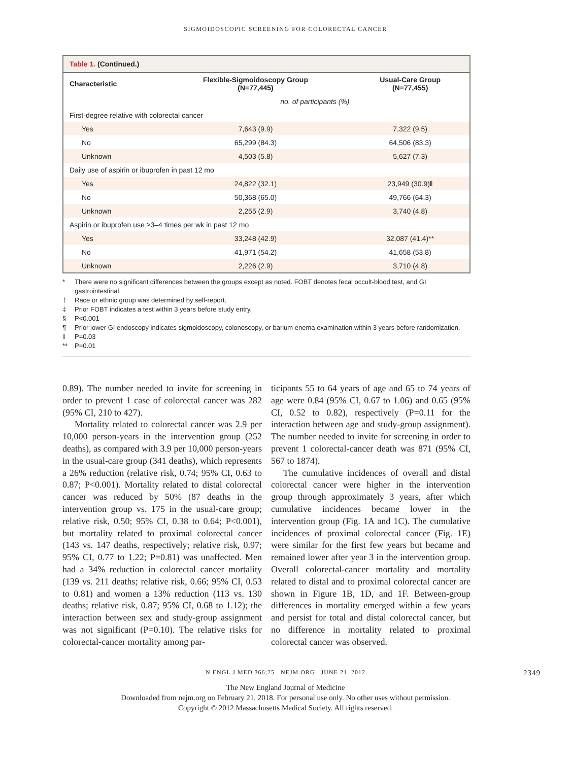SIGMOIDOSCOPIC SCREENING FOR COLORECTAL CANCER
Table 1. (Continued.)
| Characteristic | Flexible-Sigmoidoscopy Group (N=77,445) | Usual-Care Group (N=77,455) |
| --- | --- | --- |
| | no. of participants (%) | |
| First-degree relative with colorectal cancer | | |
| Yes | 7,643 (9.9) | 7,322 (9.5) |
| No | 65,299 (84.3) | 64,506 (83.3) |
| Unknown | 4,503 (5.8) | 5,627 (7.3) |
| Daily use of aspirin or ibuprofen in past 12 mo | | |
| Yes | 24,822 (32.1) | 23,949 (30.9)‖ |
| No | 50,368 (65.0) | 49,766 (64.3) |
| Unknown | 2,255 (2.9) | 3,740 (4.8) |
| Aspirin or ibuprofen use ≥3–4 times per wk in past 12 mo | | |
| Yes | 33,248 (42.9) | 32,087 (41.4)** |
| No | 41,971 (54.2) | 41,658 (53.8) |
| Unknown | 2,226 (2.9) | 3,710 (4.8) |
* There were no significant differences between the groups except as noted. FOBT denotes fecal occult-blood test, and GI gastrointestinal.
† Race or ethnic group was determined by self-report.
‡ Prior FOBT indicates a test within 3 years before study entry.
§ P<0.001
¶ Prior lower GI endoscopy indicates sigmoidoscopy, colonoscopy, or barium enema examination within 3 years before randomization.
‖ P=0.03
** P=0.01
0.89). The number needed to invite for screening in order to prevent 1 case of colorectal cancer was 282 (95% CI, 210 to 427).
Mortality related to colorectal cancer was 2.9 per 10,000 person-years in the intervention group (252 deaths), as compared with 3.9 per 10,000 person-years in the usual-care group (341 deaths), which represents a 26% reduction (relative risk, 0.74; 95% CI, 0.63 to 0.87; P<0.001). Mortality related to distal colorectal cancer was reduced by 50% (87 deaths in the intervention group vs. 175 in the usual-care group; relative risk, 0.50; 95% CI, 0.38 to 0.64; P<0.001), but mortality related to proximal colorectal cancer (143 vs. 147 deaths, respectively; relative risk, 0.97; 95% CI, 0.77 to 1.22; P=0.81) was unaffected. Men had a 34% reduction in colorectal cancer mortality (139 vs. 211 deaths; relative risk, 0.66; 95% CI, 0.53 to 0.81) and women a 13% reduction (113 vs. 130 deaths; relative risk, 0.87; 95% CI, 0.68 to 1.12); the interaction between sex and study-group assignment was not significant (P=0.10). The relative risks for colorectal-cancer mortality among par-
ticipants 55 to 64 years of age and 65 to 74 years of age were 0.84 (95% CI, 0.67 to 1.06) and 0.65 (95% CI, 0.52 to 0.82), respectively (P=0.11 for the interaction between age and study-group assignment). The number needed to invite for screening in order to prevent 1 colorectal-cancer death was 871 (95% CI, 567 to 1874).
The cumulative incidences of overall and distal colorectal cancer were higher in the intervention group through approximately 3 years, after which cumulative incidences became lower in the intervention group (Fig. 1A and 1C). The cumulative incidences of proximal colorectal cancer (Fig. 1E) were similar for the first few years but became and remained lower after year 3 in the intervention group. Overall colorectal-cancer mortality and mortality related to distal and to proximal colorectal cancer are shown in Figure 1B, 1D, and 1F. Between-group differences in mortality emerged within a few years and persist for total and distal colorectal cancer, but no difference in mortality related to proximal colorectal cancer was observed.
N ENGL J MED 366;25 NEJM.ORG JUNE 21, 2012 2349
The New England Journal of Medicine
Downloaded from nejm.org on February 21, 2018. For personal use only. No other uses without permission.
Copyright © 2012 Massachusetts Medical Society. All rights reserved.